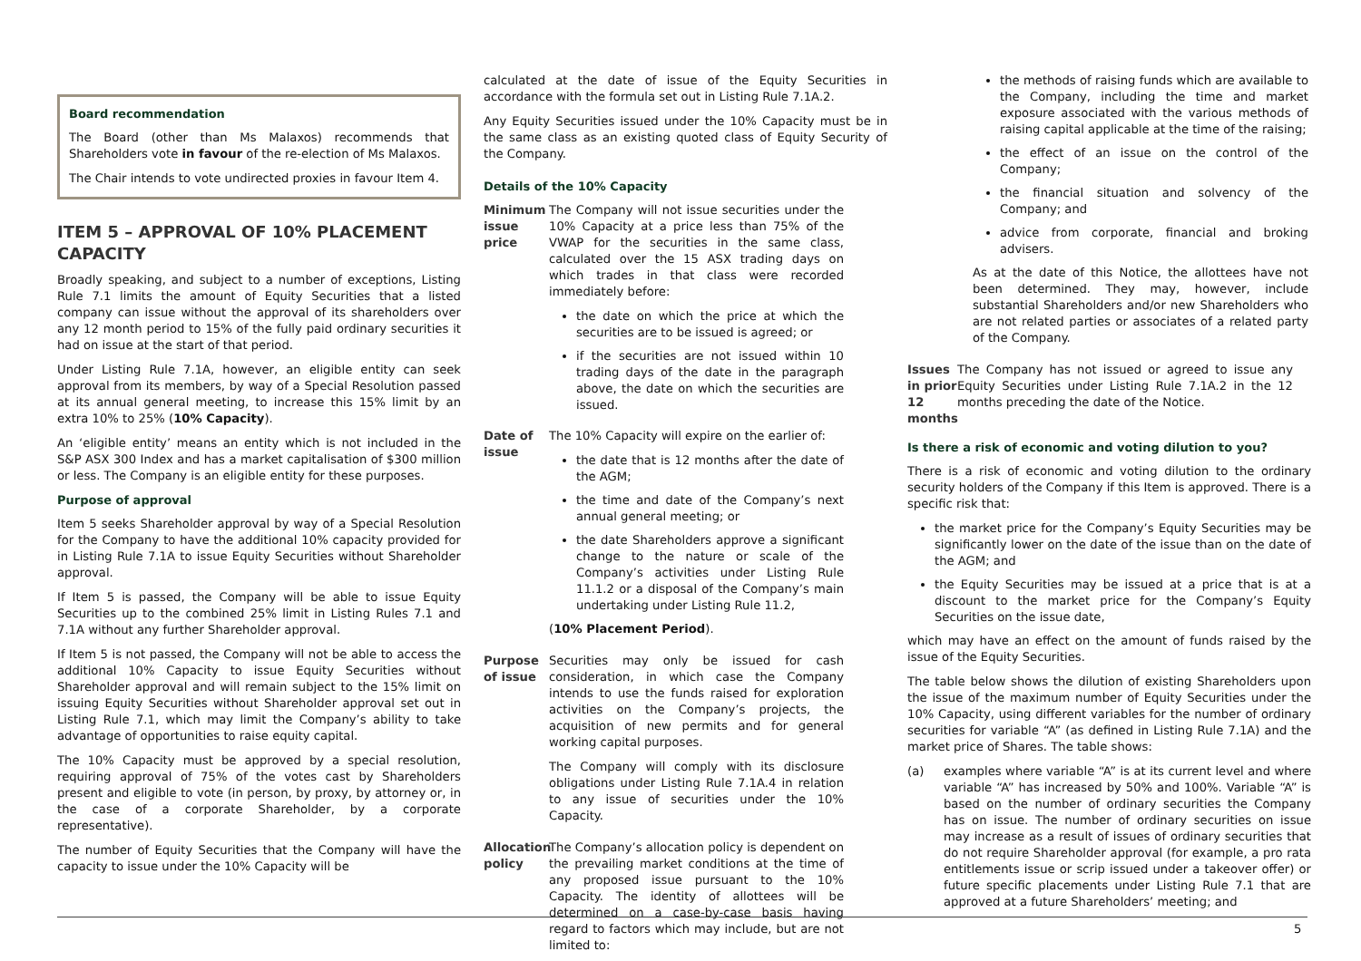Board recommendation
The Board (other than Ms Malaxos) recommends that Shareholders vote in favour of the re-election of Ms Malaxos.
The Chair intends to vote undirected proxies in favour Item 4.
ITEM 5 – APPROVAL OF 10% PLACEMENT CAPACITY
Broadly speaking, and subject to a number of exceptions, Listing Rule 7.1 limits the amount of Equity Securities that a listed company can issue without the approval of its shareholders over any 12 month period to 15% of the fully paid ordinary securities it had on issue at the start of that period.
Under Listing Rule 7.1A, however, an eligible entity can seek approval from its members, by way of a Special Resolution passed at its annual general meeting, to increase this 15% limit by an extra 10% to 25% (10% Capacity).
An ‘eligible entity’ means an entity which is not included in the S&P ASX 300 Index and has a market capitalisation of $300 million or less. The Company is an eligible entity for these purposes.
Purpose of approval
Item 5 seeks Shareholder approval by way of a Special Resolution for the Company to have the additional 10% capacity provided for in Listing Rule 7.1A to issue Equity Securities without Shareholder approval.
If Item 5 is passed, the Company will be able to issue Equity Securities up to the combined 25% limit in Listing Rules 7.1 and 7.1A without any further Shareholder approval.
If Item 5 is not passed, the Company will not be able to access the additional 10% Capacity to issue Equity Securities without Shareholder approval and will remain subject to the 15% limit on issuing Equity Securities without Shareholder approval set out in Listing Rule 7.1, which may limit the Company’s ability to take advantage of opportunities to raise equity capital.
The 10% Capacity must be approved by a special resolution, requiring approval of 75% of the votes cast by Shareholders present and eligible to vote (in person, by proxy, by attorney or, in the case of a corporate Shareholder, by a corporate representative).
The number of Equity Securities that the Company will have the capacity to issue under the 10% Capacity will be
calculated at the date of issue of the Equity Securities in accordance with the formula set out in Listing Rule 7.1A.2.
Any Equity Securities issued under the 10% Capacity must be in the same class as an existing quoted class of Equity Security of the Company.
Details of the 10% Capacity
Minimum issue price
The Company will not issue securities under the 10% Capacity at a price less than 75% of the VWAP for the securities in the same class, calculated over the 15 ASX trading days on which trades in that class were recorded immediately before:
the date on which the price at which the securities are to be issued is agreed; or
if the securities are not issued within 10 trading days of the date in the paragraph above, the date on which the securities are issued.
Date of issue
The 10% Capacity will expire on the earlier of:
the date that is 12 months after the date of the AGM;
the time and date of the Company’s next annual general meeting; or
the date Shareholders approve a significant change to the nature or scale of the Company’s activities under Listing Rule 11.1.2 or a disposal of the Company’s main undertaking under Listing Rule 11.2,
(10% Placement Period).
Purpose of issue
Securities may only be issued for cash consideration, in which case the Company intends to use the funds raised for exploration activities on the Company’s projects, the acquisition of new permits and for general working capital purposes.
The Company will comply with its disclosure obligations under Listing Rule 7.1A.4 in relation to any issue of securities under the 10% Capacity.
Allocation policy
The Company’s allocation policy is dependent on the prevailing market conditions at the time of any proposed issue pursuant to the 10% Capacity. The identity of allottees will be determined on a case-by-case basis having regard to factors which may include, but are not limited to:
the methods of raising funds which are available to the Company, including the time and market exposure associated with the various methods of raising capital applicable at the time of the raising;
the effect of an issue on the control of the Company;
the financial situation and solvency of the Company; and
advice from corporate, financial and broking advisers.
As at the date of this Notice, the allottees have not been determined. They may, however, include substantial Shareholders and/or new Shareholders who are not related parties or associates of a related party of the Company.
Issues in prior 12 months
The Company has not issued or agreed to issue any Equity Securities under Listing Rule 7.1A.2 in the 12 months preceding the date of the Notice.
Is there a risk of economic and voting dilution to you?
There is a risk of economic and voting dilution to the ordinary security holders of the Company if this Item is approved. There is a specific risk that:
the market price for the Company’s Equity Securities may be significantly lower on the date of the issue than on the date of the AGM; and
the Equity Securities may be issued at a price that is at a discount to the market price for the Company’s Equity Securities on the issue date,
which may have an effect on the amount of funds raised by the issue of the Equity Securities.
The table below shows the dilution of existing Shareholders upon the issue of the maximum number of Equity Securities under the 10% Capacity, using different variables for the number of ordinary securities for variable “A” (as defined in Listing Rule 7.1A) and the market price of Shares. The table shows:
(a) examples where variable “A” is at its current level and where variable “A” has increased by 50% and 100%. Variable “A” is based on the number of ordinary securities the Company has on issue. The number of ordinary securities on issue may increase as a result of issues of ordinary securities that do not require Shareholder approval (for example, a pro rata entitlements issue or scrip issued under a takeover offer) or future specific placements under Listing Rule 7.1 that are approved at a future Shareholders’ meeting; and
5